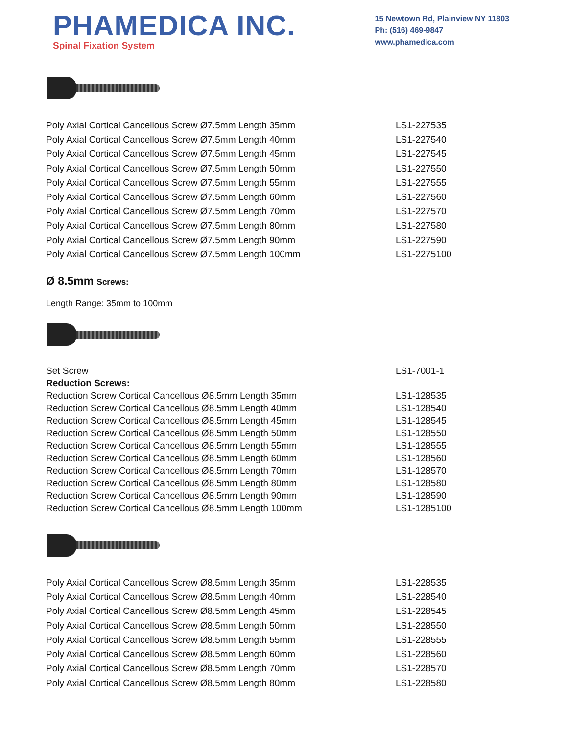PHAMEDICA INC.
Spinal Fixation System
15 Newtown Rd, Plainview NY 11803
Ph: (516) 469-9847
www.phamedica.com
| Poly Axial Cortical Cancellous Screw Ø7.5mm Length 35mm | LS1-227535 |
| Poly Axial Cortical Cancellous Screw Ø7.5mm Length 40mm | LS1-227540 |
| Poly Axial Cortical Cancellous Screw Ø7.5mm Length 45mm | LS1-227545 |
| Poly Axial Cortical Cancellous Screw Ø7.5mm Length 50mm | LS1-227550 |
| Poly Axial Cortical Cancellous Screw Ø7.5mm Length 55mm | LS1-227555 |
| Poly Axial Cortical Cancellous Screw Ø7.5mm Length 60mm | LS1-227560 |
| Poly Axial Cortical Cancellous Screw Ø7.5mm Length 70mm | LS1-227570 |
| Poly Axial Cortical Cancellous Screw Ø7.5mm Length 80mm | LS1-227580 |
| Poly Axial Cortical Cancellous Screw Ø7.5mm Length 90mm | LS1-227590 |
| Poly Axial Cortical Cancellous Screw Ø7.5mm Length 100mm | LS1-2275100 |
Ø 8.5mm Screws:
Length Range: 35mm to 100mm
| Set Screw | LS1-7001-1 |
| Reduction Screws: | |
| Reduction Screw Cortical Cancellous Ø8.5mm Length 35mm | LS1-128535 |
| Reduction Screw Cortical Cancellous Ø8.5mm Length 40mm | LS1-128540 |
| Reduction Screw Cortical Cancellous Ø8.5mm Length 45mm | LS1-128545 |
| Reduction Screw Cortical Cancellous Ø8.5mm Length 50mm | LS1-128550 |
| Reduction Screw Cortical Cancellous Ø8.5mm Length 55mm | LS1-128555 |
| Reduction Screw Cortical Cancellous Ø8.5mm Length 60mm | LS1-128560 |
| Reduction Screw Cortical Cancellous Ø8.5mm Length 70mm | LS1-128570 |
| Reduction Screw Cortical Cancellous Ø8.5mm Length 80mm | LS1-128580 |
| Reduction Screw Cortical Cancellous Ø8.5mm Length 90mm | LS1-128590 |
| Reduction Screw Cortical Cancellous Ø8.5mm Length 100mm | LS1-1285100 |
| Poly Axial Cortical Cancellous Screw Ø8.5mm Length 35mm | LS1-228535 |
| Poly Axial Cortical Cancellous Screw Ø8.5mm Length 40mm | LS1-228540 |
| Poly Axial Cortical Cancellous Screw Ø8.5mm Length 45mm | LS1-228545 |
| Poly Axial Cortical Cancellous Screw Ø8.5mm Length 50mm | LS1-228550 |
| Poly Axial Cortical Cancellous Screw Ø8.5mm Length 55mm | LS1-228555 |
| Poly Axial Cortical Cancellous Screw Ø8.5mm Length 60mm | LS1-228560 |
| Poly Axial Cortical Cancellous Screw Ø8.5mm Length 70mm | LS1-228570 |
| Poly Axial Cortical Cancellous Screw Ø8.5mm Length 80mm | LS1-228580 |